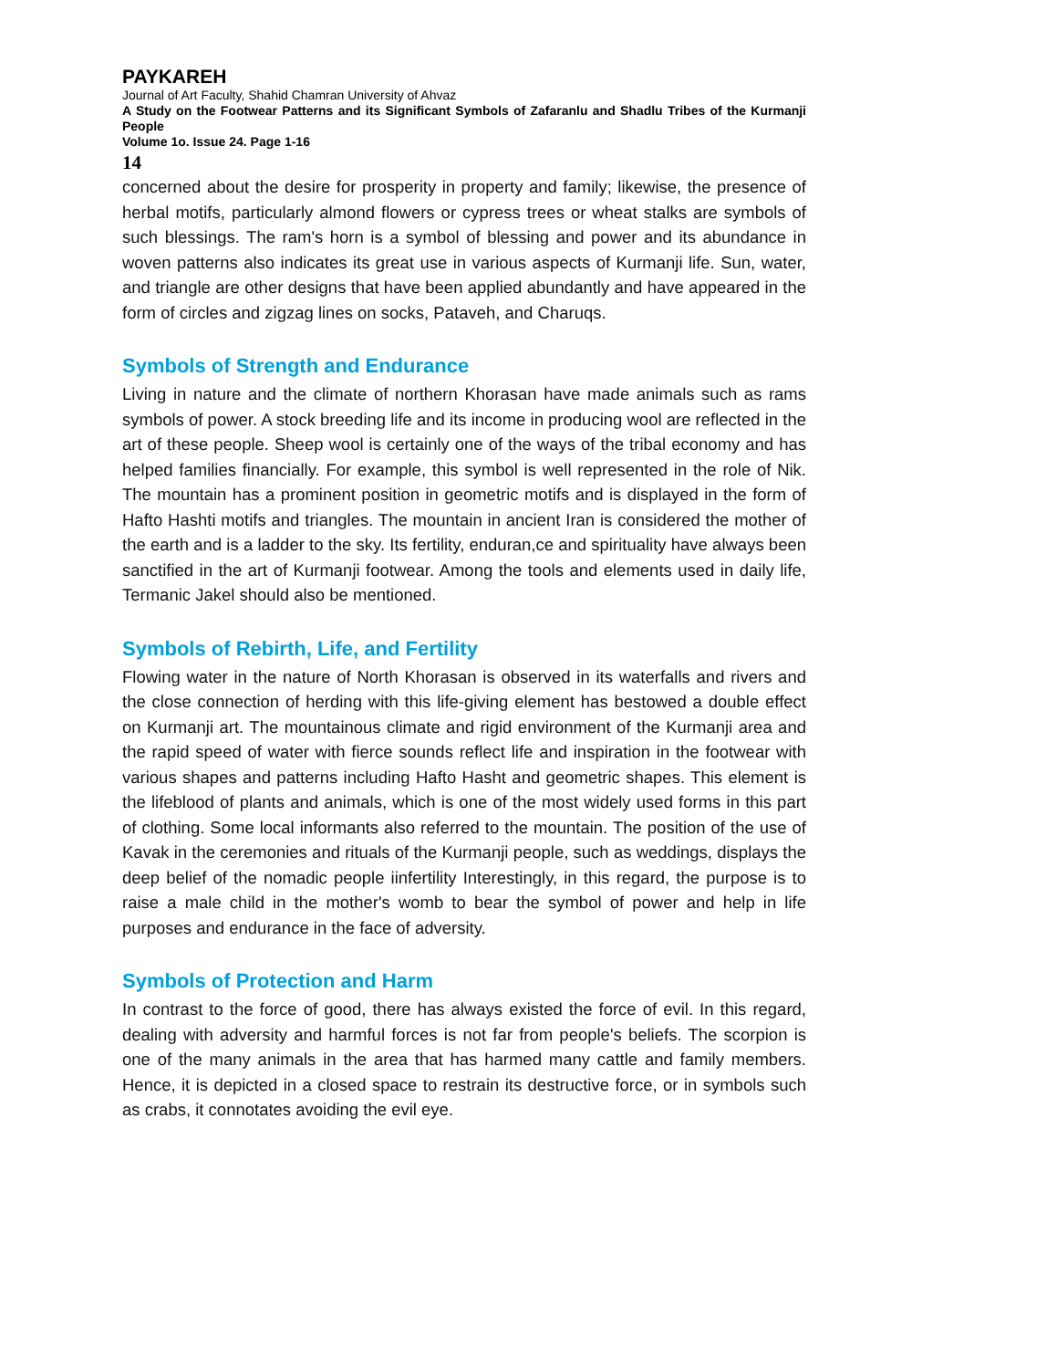PAYKAREH
Journal of Art Faculty, Shahid Chamran University of Ahvaz
A Study on the Footwear Patterns and its Significant Symbols of Zafaranlu and Shadlu Tribes of the Kurmanji People
Volume 1o. Issue 24. Page 1-16
14
concerned about the desire for prosperity in property and family; likewise, the presence of herbal motifs, particularly almond flowers or cypress trees or wheat stalks are symbols of such blessings. The ram's horn is a symbol of blessing and power and its abundance in woven patterns also indicates its great use in various aspects of Kurmanji life. Sun, water, and triangle are other designs that have been applied abundantly and have appeared in the form of circles and zigzag lines on socks, Pataveh, and Charuqs.
Symbols of Strength and Endurance
Living in nature and the climate of northern Khorasan have made animals such as rams symbols of power. A stock breeding life and its income in producing wool are reflected in the art of these people. Sheep wool is certainly one of the ways of the tribal economy and has helped families financially. For example, this symbol is well represented in the role of Nik. The mountain has a prominent position in geometric motifs and is displayed in the form of Hafto Hashti motifs and triangles. The mountain in ancient Iran is considered the mother of the earth and is a ladder to the sky. Its fertility, enduran,ce and spirituality have always been sanctified in the art of Kurmanji footwear. Among the tools and elements used in daily life, Termanic Jakel should also be mentioned.
Symbols of Rebirth, Life, and Fertility
Flowing water in the nature of North Khorasan is observed in its waterfalls and rivers and the close connection of herding with this life-giving element has bestowed a double effect on Kurmanji art. The mountainous climate and rigid environment of the Kurmanji area and the rapid speed of water with fierce sounds reflect life and inspiration in the footwear with various shapes and patterns including Hafto Hasht and geometric shapes. This element is the lifeblood of plants and animals, which is one of the most widely used forms in this part of clothing. Some local informants also referred to the mountain. The position of the use of Kavak in the ceremonies and rituals of the Kurmanji people, such as weddings, displays the deep belief of the nomadic people iinfertility Interestingly, in this regard, the purpose is to raise a male child in the mother's womb to bear the symbol of power and help in life purposes and endurance in the face of adversity.
Symbols of Protection and Harm
In contrast to the force of good, there has always existed the force of evil. In this regard, dealing with adversity and harmful forces is not far from people's beliefs. The scorpion is one of the many animals in the area that has harmed many cattle and family members. Hence, it is depicted in a closed space to restrain its destructive force, or in symbols such as crabs, it connotates avoiding the evil eye.